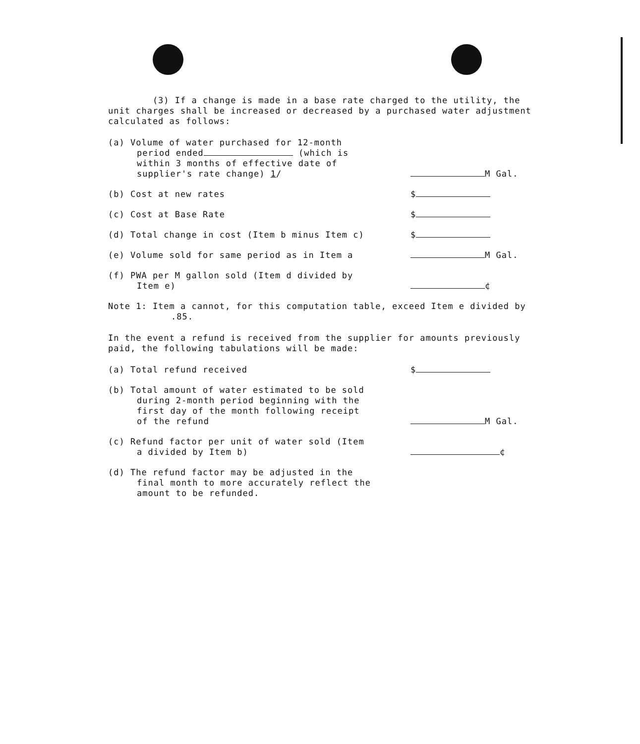(3) If a change is made in a base rate charged to the utility, the unit charges shall be increased or decreased by a purchased water adjustment calculated as follows:
(a) Volume of water purchased for 12-month period ended (which is within 3 months of effective date of supplier's rate change) 1/
M Gal.
(b) Cost at new rates
$
(c) Cost at Base Rate
$
(d) Total change in cost (Item b minus Item c)
$
(e) Volume sold for same period as in Item a
M Gal.
(f) PWA per M gallon sold (Item d divided by Item e)
¢
Note 1: Item a cannot, for this computation table, exceed Item e divided by .85.
In the event a refund is received from the supplier for amounts previously paid, the following tabulations will be made:
(a) Total refund received
$
(b) Total amount of water estimated to be sold during 2-month period beginning with the first day of the month following receipt of the refund
M Gal.
(c) Refund factor per unit of water sold (Item a divided by Item b)
¢
(d) The refund factor may be adjusted in the final month to more accurately reflect the amount to be refunded.